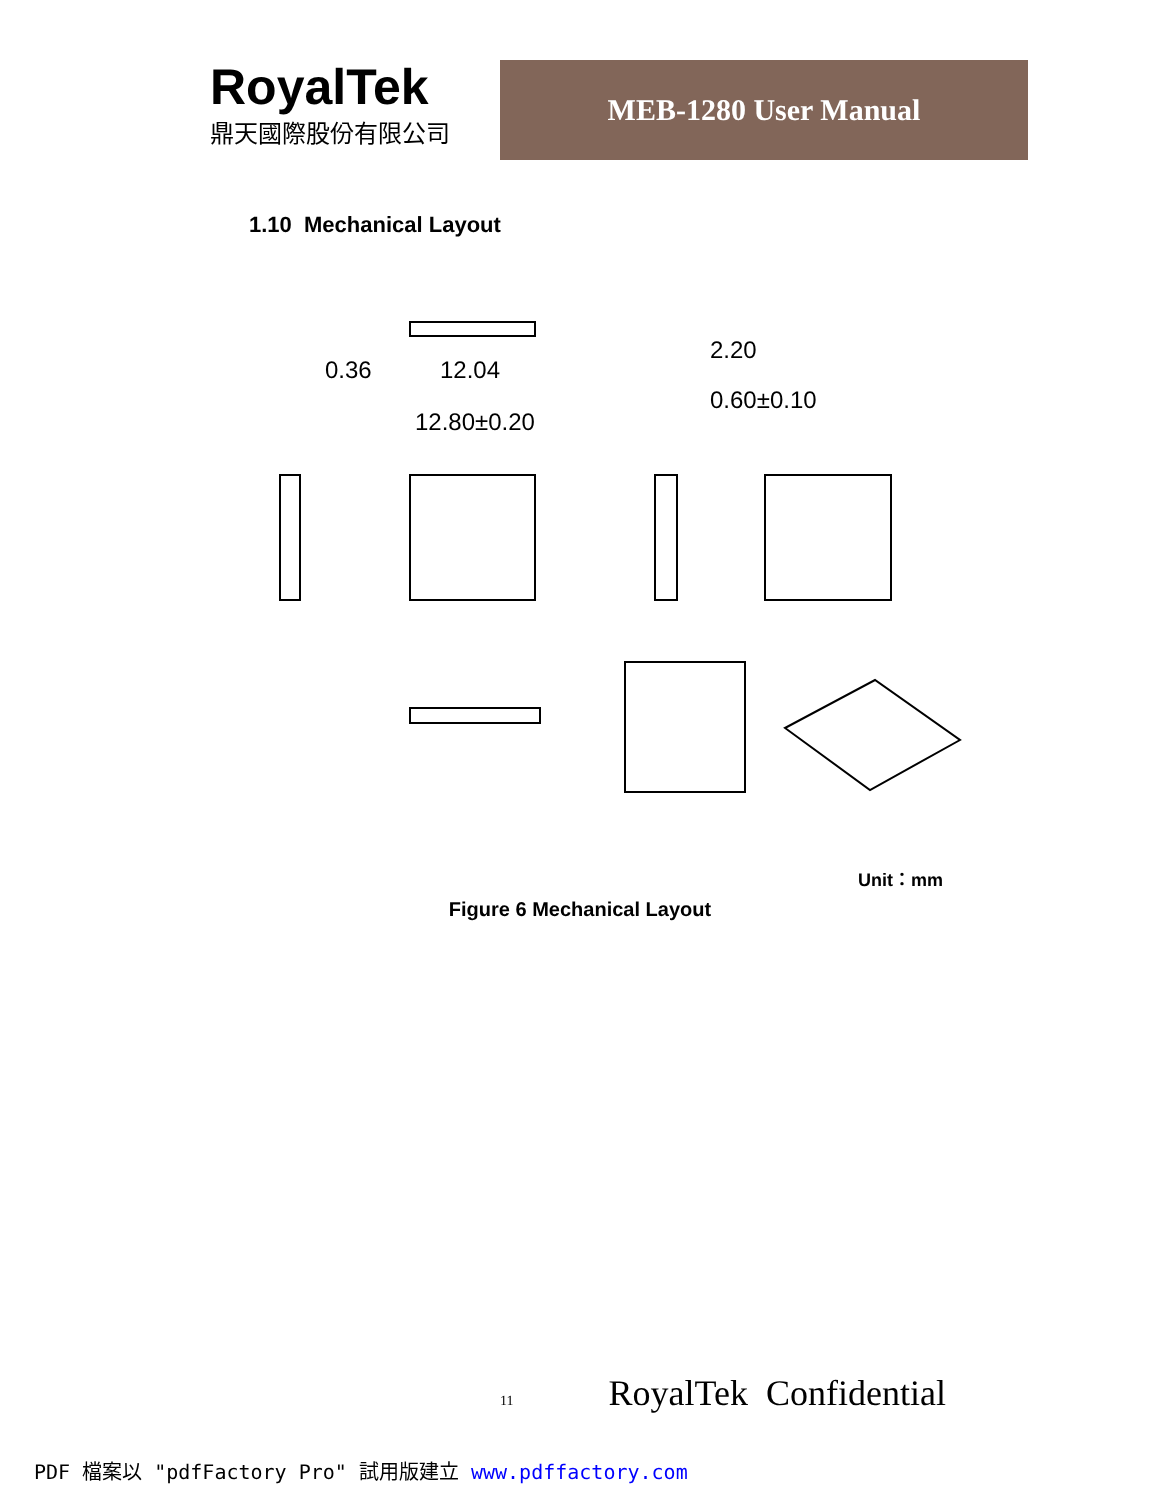RoyalTek
鼎天國際股份有限公司
MEB-1280 User Manual
1.10 Mechanical Layout
0.36
12.04
12.80±0.20
2.20
0.60±0.10
Unit：mm
Figure 6 Mechanical Layout
11 RoyalTek Confidential
PDF 檔案以 "pdfFactory Pro" 試用版建立 www.pdffactory.com